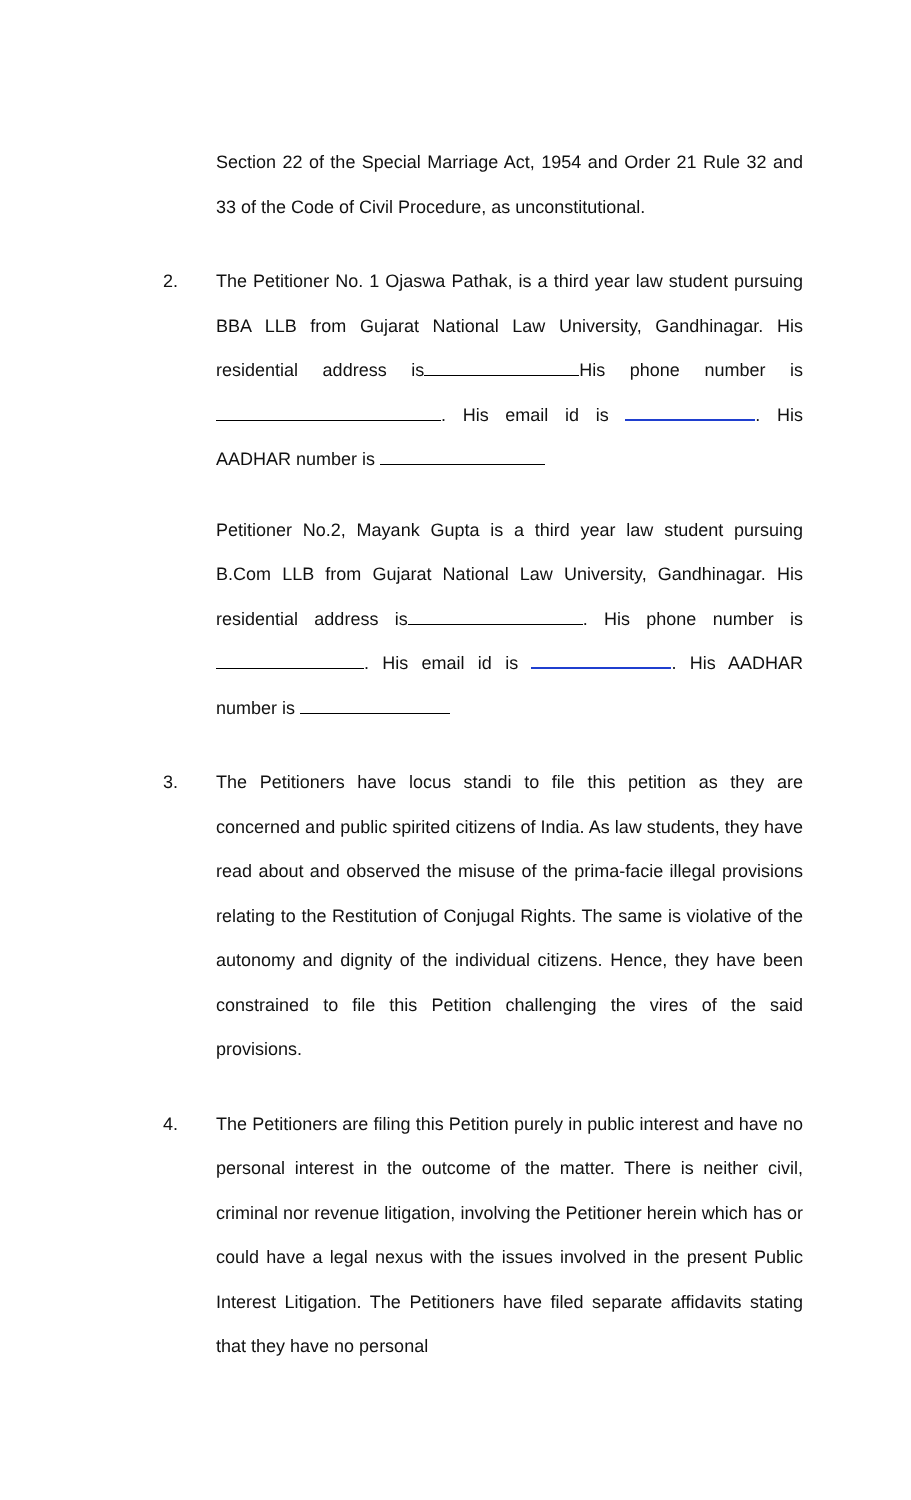Section 22 of the Special Marriage Act, 1954 and Order 21 Rule 32 and 33 of the Code of Civil Procedure, as unconstitutional.
2.
The Petitioner No. 1 Ojaswa Pathak, is a third year law student pursuing BBA LLB from Gujarat National Law University, Gandhinagar. His residential address is His phone number is . His email id is . His AADHAR number is
Petitioner No.2, Mayank Gupta is a third year law student pursuing B.Com LLB from Gujarat National Law University, Gandhinagar. His residential address is . His phone number is . His email id is . His AADHAR number is
3.
The Petitioners have locus standi to file this petition as they are concerned and public spirited citizens of India. As law students, they have read about and observed the misuse of the prima-facie illegal provisions relating to the Restitution of Conjugal Rights. The same is violative of the autonomy and dignity of the individual citizens. Hence, they have been constrained to file this Petition challenging the vires of the said provisions.
4.
The Petitioners are filing this Petition purely in public interest and have no personal interest in the outcome of the matter. There is neither civil, criminal nor revenue litigation, involving the Petitioner herein which has or could have a legal nexus with the issues involved in the present Public Interest Litigation. The Petitioners have filed separate affidavits stating that they have no personal